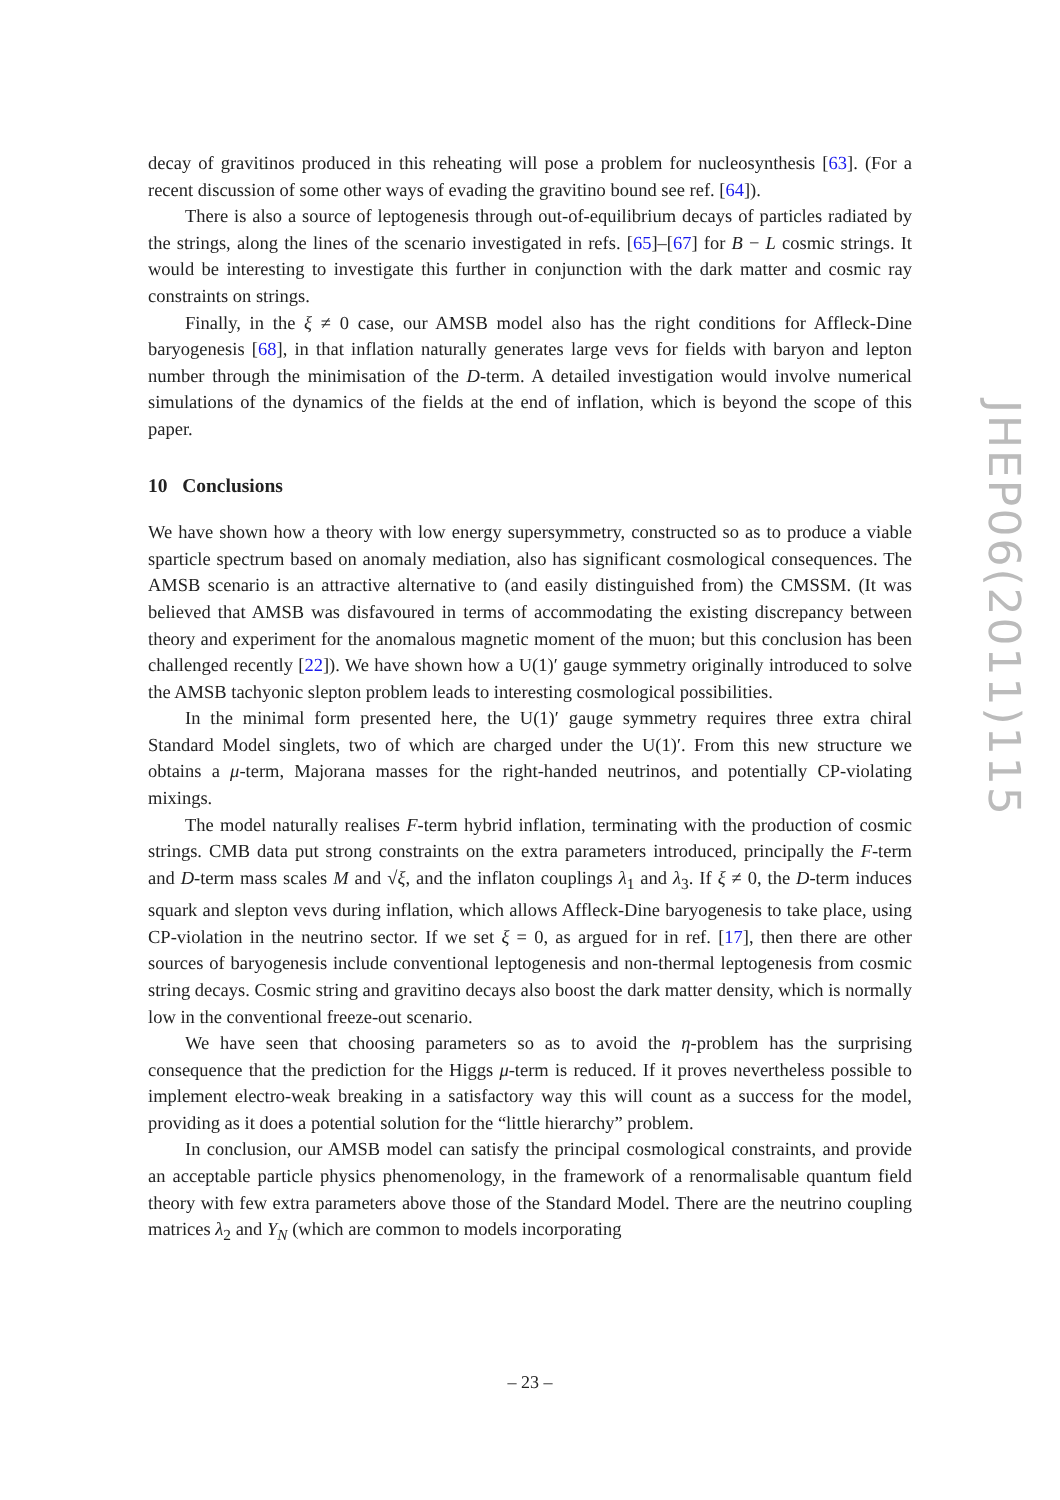decay of gravitinos produced in this reheating will pose a problem for nucleosynthesis [63]. (For a recent discussion of some other ways of evading the gravitino bound see ref. [64]).
There is also a source of leptogenesis through out-of-equilibrium decays of particles radiated by the strings, along the lines of the scenario investigated in refs. [65]–[67] for B − L cosmic strings. It would be interesting to investigate this further in conjunction with the dark matter and cosmic ray constraints on strings.
Finally, in the ξ ≠ 0 case, our AMSB model also has the right conditions for Affleck-Dine baryogenesis [68], in that inflation naturally generates large vevs for fields with baryon and lepton number through the minimisation of the D-term. A detailed investigation would involve numerical simulations of the dynamics of the fields at the end of inflation, which is beyond the scope of this paper.
10 Conclusions
We have shown how a theory with low energy supersymmetry, constructed so as to produce a viable sparticle spectrum based on anomaly mediation, also has significant cosmological consequences. The AMSB scenario is an attractive alternative to (and easily distinguished from) the CMSSM. (It was believed that AMSB was disfavoured in terms of accommodating the existing discrepancy between theory and experiment for the anomalous magnetic moment of the muon; but this conclusion has been challenged recently [22]). We have shown how a U(1)′ gauge symmetry originally introduced to solve the AMSB tachyonic slepton problem leads to interesting cosmological possibilities.
In the minimal form presented here, the U(1)′ gauge symmetry requires three extra chiral Standard Model singlets, two of which are charged under the U(1)′. From this new structure we obtains a μ-term, Majorana masses for the right-handed neutrinos, and potentially CP-violating mixings.
The model naturally realises F-term hybrid inflation, terminating with the production of cosmic strings. CMB data put strong constraints on the extra parameters introduced, principally the F-term and D-term mass scales M and √ξ, and the inflaton couplings λ<sub>1</sub> and λ<sub>3</sub>. If ξ ≠ 0, the D-term induces squark and slepton vevs during inflation, which allows Affleck-Dine baryogenesis to take place, using CP-violation in the neutrino sector. If we set ξ = 0, as argued for in ref. [17], then there are other sources of baryogenesis include conventional leptogenesis and non-thermal leptogenesis from cosmic string decays. Cosmic string and gravitino decays also boost the dark matter density, which is normally low in the conventional freeze-out scenario.
We have seen that choosing parameters so as to avoid the η-problem has the surprising consequence that the prediction for the Higgs μ-term is reduced. If it proves nevertheless possible to implement electro-weak breaking in a satisfactory way this will count as a success for the model, providing as it does a potential solution for the “little hierarchy” problem.
In conclusion, our AMSB model can satisfy the principal cosmological constraints, and provide an acceptable particle physics phenomenology, in the framework of a renormalisable quantum field theory with few extra parameters above those of the Standard Model. There are the neutrino coupling matrices λ<sub>2</sub> and Y<sub>N</sub> (which are common to models incorporating
JHEP06(2011)115
– 23 –